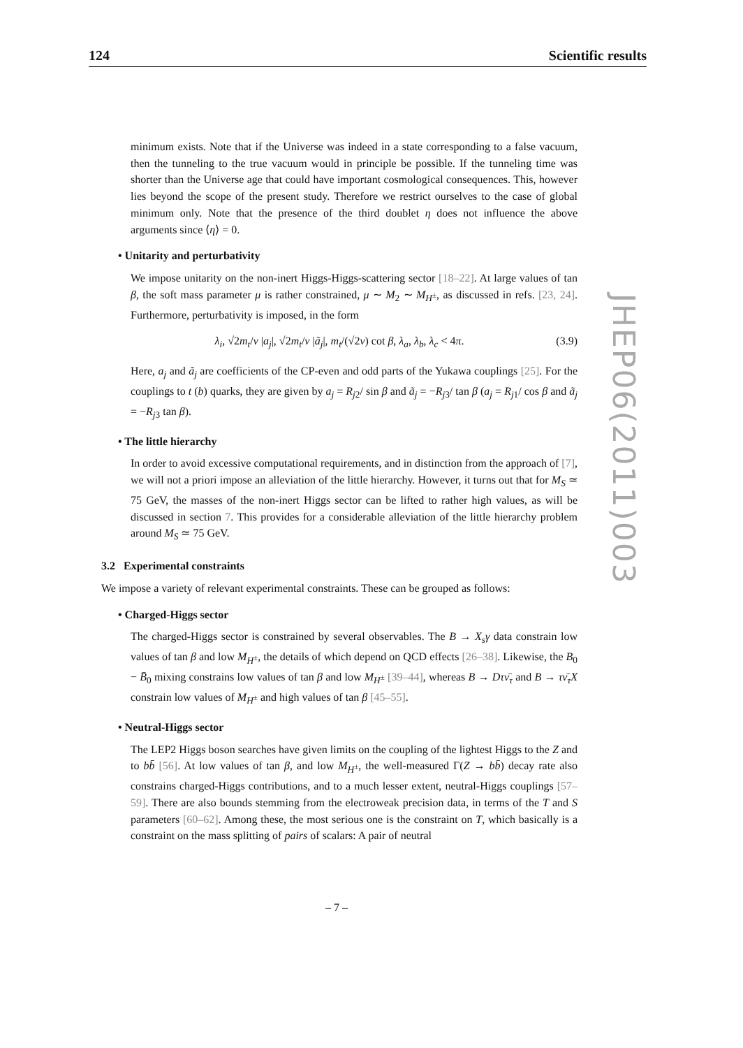124 Scientific results
JHEP06(2011)003
minimum exists. Note that if the Universe was indeed in a state corresponding to a false vacuum, then the tunneling to the true vacuum would in principle be possible. If the tunneling time was shorter than the Universe age that could have important cosmological consequences. This, however lies beyond the scope of the present study. Therefore we restrict ourselves to the case of global minimum only. Note that the presence of the third doublet η does not influence the above arguments since ⟨η⟩ = 0.
• Unitarity and perturbativity
We impose unitarity on the non-inert Higgs-Higgs-scattering sector [18–22]. At large values of tan β, the soft mass parameter μ is rather constrained, μ ∼ M<sub>2</sub> ∼ M<sub>H<sup>±</sup></sub>, as discussed in refs. [23, 24]. Furthermore, perturbativity is imposed, in the form
λ<sub>i</sub>, √2m<sub>t</sub>/v |a<sub>j</sub>|, √2m<sub>t</sub>/v |ã<sub>j</sub>|, m<sub>t</sub>/(√2v) cot β, λ<sub>a</sub>, λ<sub>b</sub>, λ<sub>c</sub> < 4π. (3.9)
Here, a<sub>j</sub> and ã<sub>j</sub> are coefficients of the CP-even and odd parts of the Yukawa couplings [25]. For the couplings to t (b) quarks, they are given by a<sub>j</sub> = R<sub>j2</sub>/ sin β and ã<sub>j</sub> = −R<sub>j3</sub>/ tan β (a<sub>j</sub> = R<sub>j1</sub>/ cos β and ã<sub>j</sub> = −R<sub>j3</sub> tan β).
• The little hierarchy
In order to avoid excessive computational requirements, and in distinction from the approach of [7], we will not a priori impose an alleviation of the little hierarchy. However, it turns out that for M<sub>S</sub> ≃ 75 GeV, the masses of the non-inert Higgs sector can be lifted to rather high values, as will be discussed in section 7. This provides for a considerable alleviation of the little hierarchy problem around M<sub>S</sub> ≃ 75 GeV.
3.2 Experimental constraints
We impose a variety of relevant experimental constraints. These can be grouped as follows:
• Charged-Higgs sector
The charged-Higgs sector is constrained by several observables. The B → X<sub>s</sub>γ data constrain low values of tan β and low M<sub>H<sup>±</sup></sub>, the details of which depend on QCD effects [26–38]. Likewise, the B<sub>0</sub> − B̄<sub>0</sub> mixing constrains low values of tan β and low M<sub>H<sup>±</sup></sub> [39–44], whereas B → Dτν̄<sub>τ</sub> and B → τν̄<sub>τ</sub>X constrain low values of M<sub>H<sup>±</sup></sub> and high values of tan β [45–55].
• Neutral-Higgs sector
The LEP2 Higgs boson searches have given limits on the coupling of the lightest Higgs to the Z and to bb̄ [56]. At low values of tan β, and low M<sub>H<sup>±</sup></sub>, the well-measured Γ(Z → bb̄) decay rate also constrains charged-Higgs contributions, and to a much lesser extent, neutral-Higgs couplings [57–59]. There are also bounds stemming from the electroweak precision data, in terms of the T and S parameters [60–62]. Among these, the most serious one is the constraint on T, which basically is a constraint on the mass splitting of pairs of scalars: A pair of neutral
– 7 –